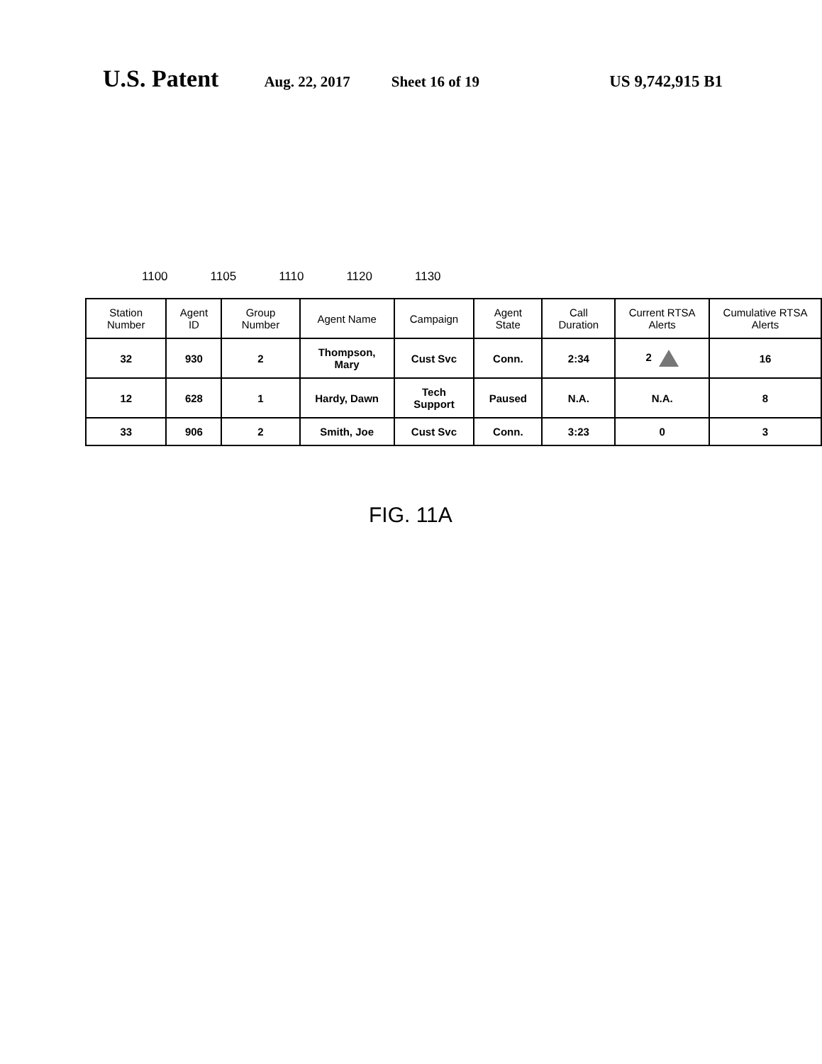U.S. Patent Aug. 22, 2017 Sheet 16 of 19 US 9,742,915 B1
1100 1105 1110 1120 1130
| Station Number | Agent ID | Group Number | Agent Name | Campaign | Agent State | Call Duration | Current RTSA Alerts | Cumulative RTSA Alerts |
| --- | --- | --- | --- | --- | --- | --- | --- | --- |
| 32 | 930 | 2 | Thompson, Mary | Cust Svc | Conn. | 2:34 | 2 | 16 |
| 12 | 628 | 1 | Hardy, Dawn | Tech Support | Paused | N.A. | N.A. | 8 |
| 33 | 906 | 2 | Smith, Joe | Cust Svc | Conn. | 3:23 | 0 | 3 |
FIG. 11A